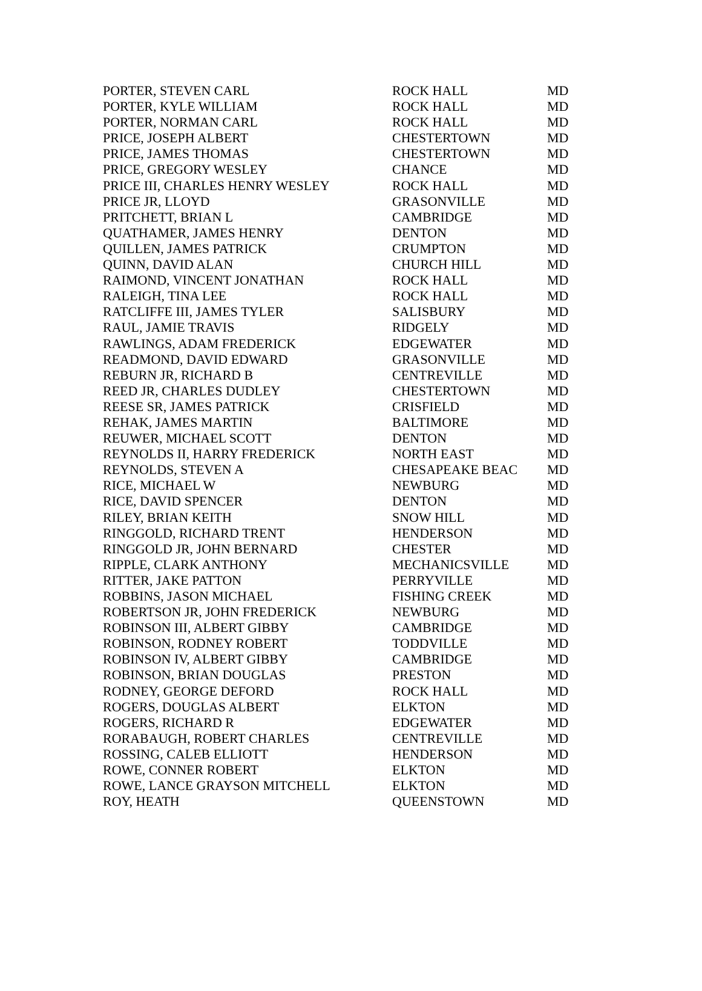| PORTER, STEVEN CARL | ROCK HALL | MD |
| PORTER, KYLE WILLIAM | ROCK HALL | MD |
| PORTER, NORMAN CARL | ROCK HALL | MD |
| PRICE, JOSEPH ALBERT | CHESTERTOWN | MD |
| PRICE, JAMES THOMAS | CHESTERTOWN | MD |
| PRICE, GREGORY WESLEY | CHANCE | MD |
| PRICE III, CHARLES HENRY WESLEY | ROCK HALL | MD |
| PRICE JR, LLOYD | GRASONVILLE | MD |
| PRITCHETT, BRIAN L | CAMBRIDGE | MD |
| QUATHAMER, JAMES HENRY | DENTON | MD |
| QUILLEN, JAMES PATRICK | CRUMPTON | MD |
| QUINN, DAVID ALAN | CHURCH HILL | MD |
| RAIMOND, VINCENT JONATHAN | ROCK HALL | MD |
| RALEIGH, TINA LEE | ROCK HALL | MD |
| RATCLIFFE III, JAMES TYLER | SALISBURY | MD |
| RAUL, JAMIE TRAVIS | RIDGELY | MD |
| RAWLINGS, ADAM FREDERICK | EDGEWATER | MD |
| READMOND, DAVID EDWARD | GRASONVILLE | MD |
| REBURN JR, RICHARD B | CENTREVILLE | MD |
| REED JR, CHARLES DUDLEY | CHESTERTOWN | MD |
| REESE SR, JAMES PATRICK | CRISFIELD | MD |
| REHAK, JAMES MARTIN | BALTIMORE | MD |
| REUWER, MICHAEL SCOTT | DENTON | MD |
| REYNOLDS II, HARRY FREDERICK | NORTH EAST | MD |
| REYNOLDS, STEVEN A | CHESAPEAKE BEAC | MD |
| RICE, MICHAEL W | NEWBURG | MD |
| RICE, DAVID SPENCER | DENTON | MD |
| RILEY, BRIAN KEITH | SNOW HILL | MD |
| RINGGOLD, RICHARD TRENT | HENDERSON | MD |
| RINGGOLD JR, JOHN BERNARD | CHESTER | MD |
| RIPPLE, CLARK ANTHONY | MECHANICSVILLE | MD |
| RITTER, JAKE PATTON | PERRYVILLE | MD |
| ROBBINS, JASON MICHAEL | FISHING CREEK | MD |
| ROBERTSON JR, JOHN FREDERICK | NEWBURG | MD |
| ROBINSON III, ALBERT GIBBY | CAMBRIDGE | MD |
| ROBINSON, RODNEY ROBERT | TODDVILLE | MD |
| ROBINSON IV, ALBERT GIBBY | CAMBRIDGE | MD |
| ROBINSON, BRIAN DOUGLAS | PRESTON | MD |
| RODNEY, GEORGE DEFORD | ROCK HALL | MD |
| ROGERS, DOUGLAS ALBERT | ELKTON | MD |
| ROGERS, RICHARD R | EDGEWATER | MD |
| RORABAUGH, ROBERT CHARLES | CENTREVILLE | MD |
| ROSSING, CALEB ELLIOTT | HENDERSON | MD |
| ROWE, CONNER ROBERT | ELKTON | MD |
| ROWE, LANCE GRAYSON MITCHELL | ELKTON | MD |
| ROY, HEATH | QUEENSTOWN | MD |